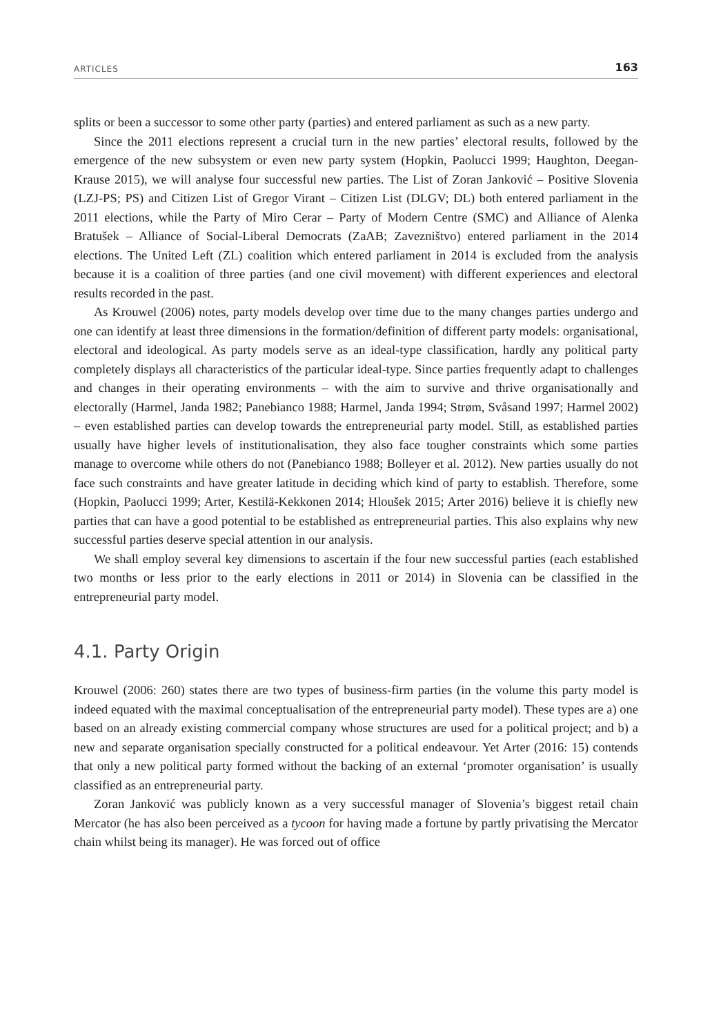ARTICLES 163
splits or been a successor to some other party (parties) and entered parliament as such as a new party.
Since the 2011 elections represent a crucial turn in the new parties’ electoral results, followed by the emergence of the new subsystem or even new party system (Hopkin, Paolucci 1999; Haughton, Deegan-Krause 2015), we will analyse four successful new parties. The List of Zoran Janković – Positive Slovenia (LZJ-PS; PS) and Citizen List of Gregor Virant – Citizen List (DLGV; DL) both entered parliament in the 2011 elections, while the Party of Miro Cerar – Party of Modern Centre (SMC) and Alliance of Alenka Bratušek – Alliance of Social-Liberal Democrats (ZaAB; Zavezništvo) entered parliament in the 2014 elections. The United Left (ZL) coalition which entered parliament in 2014 is excluded from the analysis because it is a coalition of three parties (and one civil movement) with different experiences and electoral results recorded in the past.
As Krouwel (2006) notes, party models develop over time due to the many changes parties undergo and one can identify at least three dimensions in the formation/definition of different party models: organisational, electoral and ideological. As party models serve as an ideal-type classification, hardly any political party completely displays all characteristics of the particular ideal-type. Since parties frequently adapt to challenges and changes in their operating environments – with the aim to survive and thrive organisationally and electorally (Harmel, Janda 1982; Panebianco 1988; Harmel, Janda 1994; Strøm, Svåsand 1997; Harmel 2002) – even established parties can develop towards the entrepreneurial party model. Still, as established parties usually have higher levels of institutionalisation, they also face tougher constraints which some parties manage to overcome while others do not (Panebianco 1988; Bolleyer et al. 2012). New parties usually do not face such constraints and have greater latitude in deciding which kind of party to establish. Therefore, some (Hopkin, Paolucci 1999; Arter, Kestilä-Kekkonen 2014; Hloušek 2015; Arter 2016) believe it is chiefly new parties that can have a good potential to be established as entrepreneurial parties. This also explains why new successful parties deserve special attention in our analysis.
We shall employ several key dimensions to ascertain if the four new successful parties (each established two months or less prior to the early elections in 2011 or 2014) in Slovenia can be classified in the entrepreneurial party model.
4.1. Party Origin
Krouwel (2006: 260) states there are two types of business-firm parties (in the volume this party model is indeed equated with the maximal conceptualisation of the entrepreneurial party model). These types are a) one based on an already existing commercial company whose structures are used for a political project; and b) a new and separate organisation specially constructed for a political endeavour. Yet Arter (2016: 15) contends that only a new political party formed without the backing of an external ‘promoter organisation’ is usually classified as an entrepreneurial party.
Zoran Janković was publicly known as a very successful manager of Slovenia’s biggest retail chain Mercator (he has also been perceived as a tycoon for having made a fortune by partly privatising the Mercator chain whilst being its manager). He was forced out of office